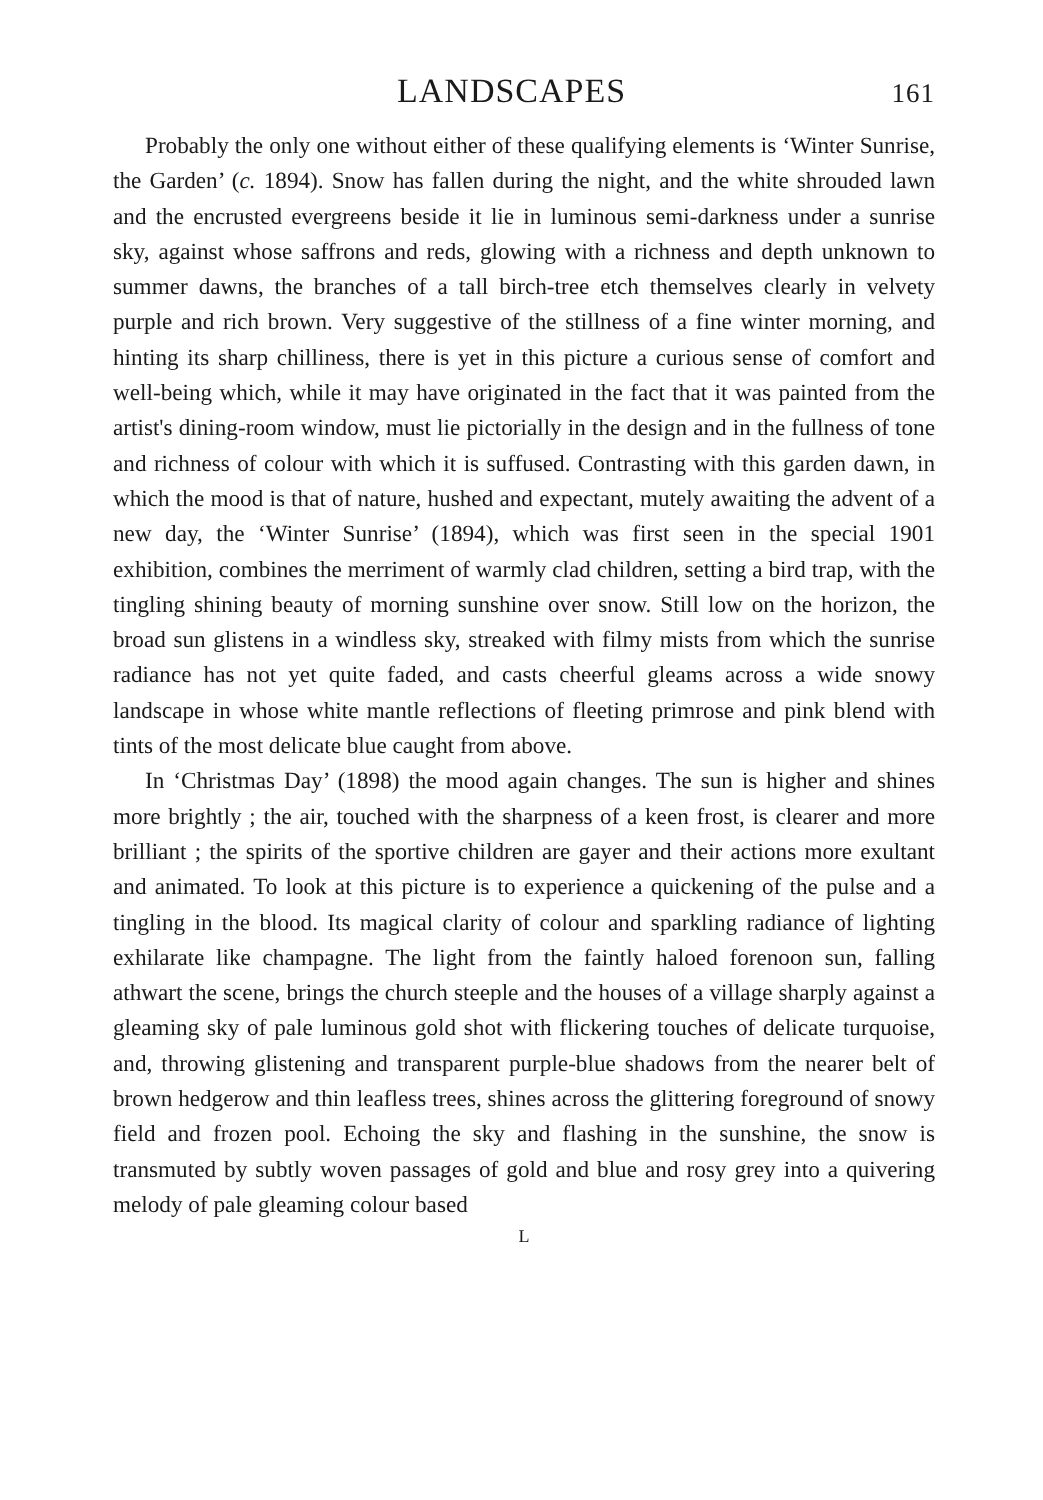LANDSCAPES 161
Probably the only one without either of these qualifying elements is ‘Winter Sunrise, the Garden’ (c. 1894). Snow has fallen during the night, and the white shrouded lawn and the encrusted evergreens beside it lie in luminous semi-darkness under a sunrise sky, against whose saffrons and reds, glowing with a richness and depth unknown to summer dawns, the branches of a tall birch-tree etch themselves clearly in velvety purple and rich brown. Very suggestive of the stillness of a fine winter morning, and hinting its sharp chilliness, there is yet in this picture a curious sense of comfort and well-being which, while it may have originated in the fact that it was painted from the artist's dining-room window, must lie pictorially in the design and in the fullness of tone and richness of colour with which it is suffused. Contrasting with this garden dawn, in which the mood is that of nature, hushed and expectant, mutely awaiting the advent of a new day, the ‘Winter Sunrise’ (1894), which was first seen in the special 1901 exhibition, combines the merriment of warmly clad children, setting a bird trap, with the tingling shining beauty of morning sunshine over snow. Still low on the horizon, the broad sun glistens in a windless sky, streaked with filmy mists from which the sunrise radiance has not yet quite faded, and casts cheerful gleams across a wide snowy landscape in whose white mantle reflections of fleeting primrose and pink blend with tints of the most delicate blue caught from above.
In ‘Christmas Day’ (1898) the mood again changes. The sun is higher and shines more brightly ; the air, touched with the sharpness of a keen frost, is clearer and more brilliant ; the spirits of the sportive children are gayer and their actions more exultant and animated. To look at this picture is to experience a quickening of the pulse and a tingling in the blood. Its magical clarity of colour and sparkling radiance of lighting exhilarate like champagne. The light from the faintly haloed forenoon sun, falling athwart the scene, brings the church steeple and the houses of a village sharply against a gleaming sky of pale luminous gold shot with flickering touches of delicate turquoise, and, throwing glistening and transparent purple-blue shadows from the nearer belt of brown hedgerow and thin leafless trees, shines across the glittering foreground of snowy field and frozen pool. Echoing the sky and flashing in the sunshine, the snow is transmuted by subtly woven passages of gold and blue and rosy grey into a quivering melody of pale gleaming colour based
L